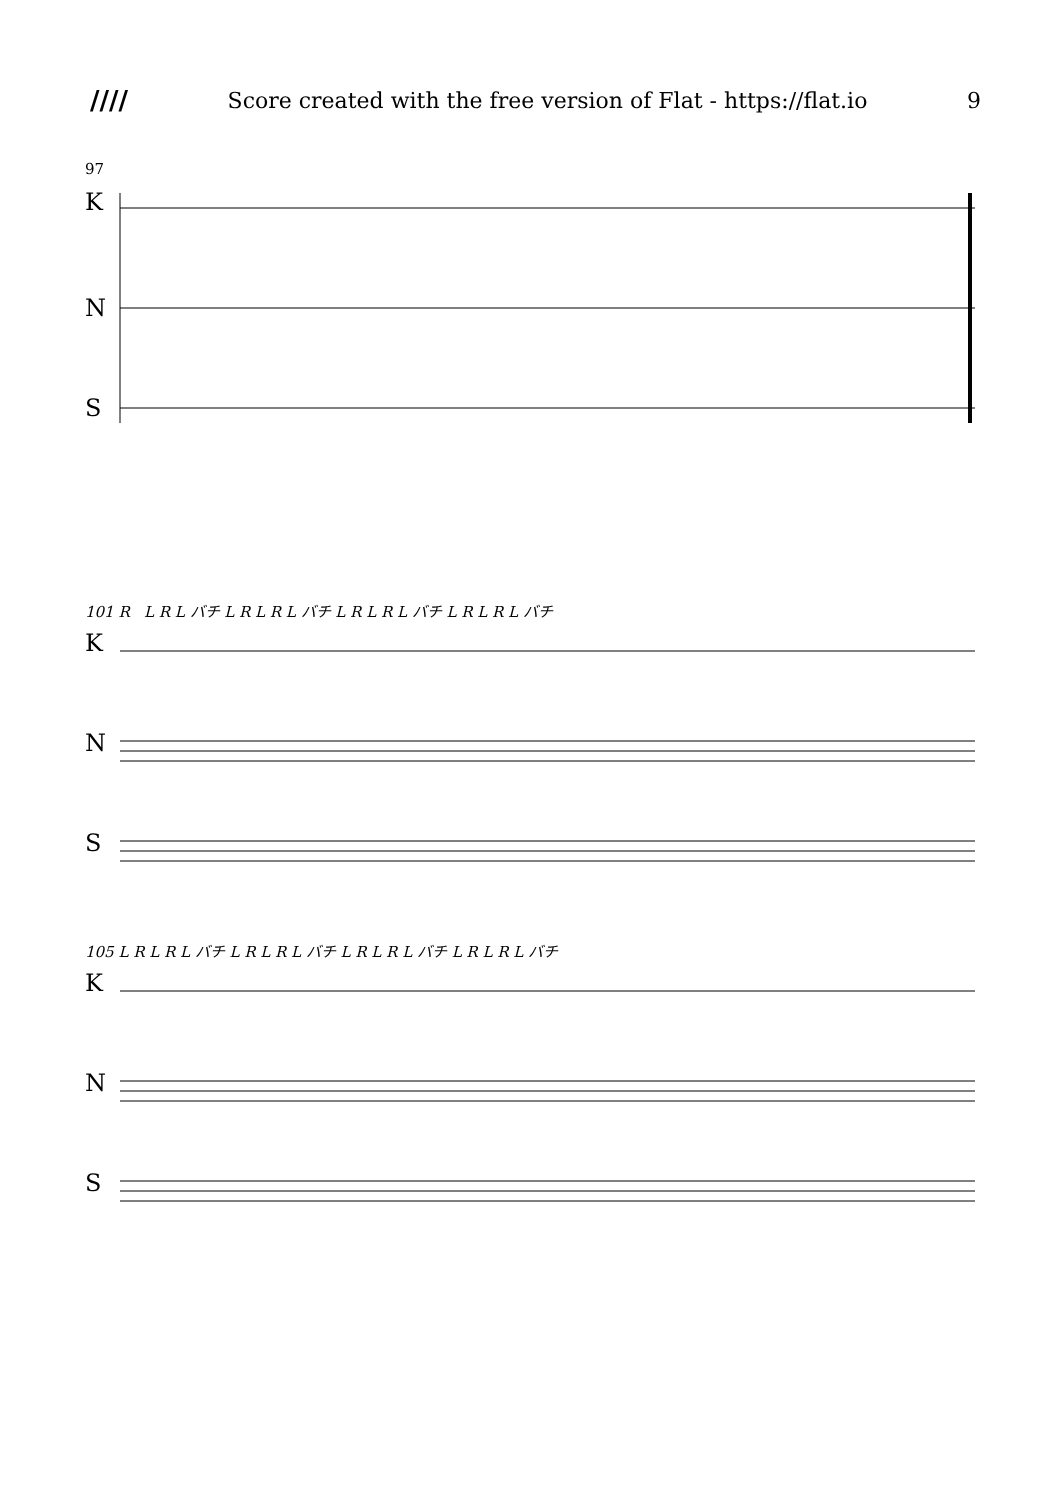//// Score created with the free version of Flat - https://flat.io 9
97
K
N
S
101 R L R L バチ L R L R L バチ L R L R L バチ L R L R L バチ
K
N
S
105 L R L R L バチ L R L R L バチ L R L R L バチ L R L R L バチ
K
N
S